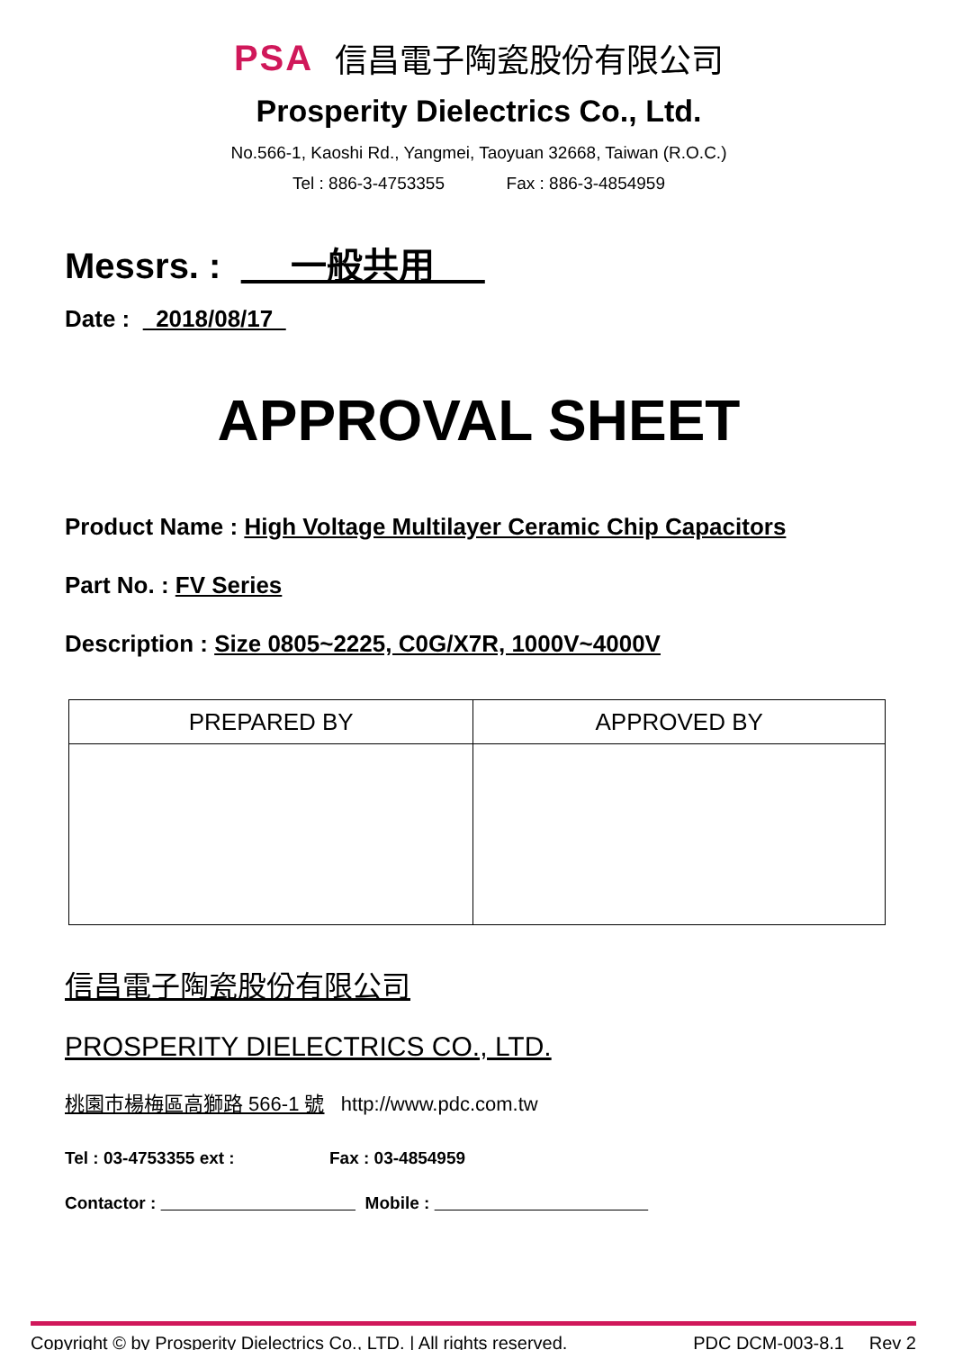PSA 信昌電子陶瓷股份有限公司
Prosperity Dielectrics Co., Ltd.
No.566-1, Kaoshi Rd., Yangmei, Taoyuan 32668, Taiwan (R.O.C.)
Tel : 886-3-4753355 Fax : 886-3-4854959
Messrs. : 一般共用
Date : 2018/08/17
APPROVAL SHEET
Product Name : High Voltage Multilayer Ceramic Chip Capacitors
Part No. : FV Series
Description : Size 0805~2225, C0G/X7R, 1000V~4000V
| PREPARED BY | APPROVED BY |
| --- | --- |
信昌電子陶瓷股份有限公司
PROSPERITY DIELECTRICS CO., LTD.
桃園市楊梅區高獅路 566-1 號 http://www.pdc.com.tw
Tel : 03-4753355 ext : Fax : 03-4854959
Contactor : Mobile :
Copyright © by Prosperity Dielectrics Co., LTD. | All rights reserved. PDC DCM-003-8.1 Rev 2